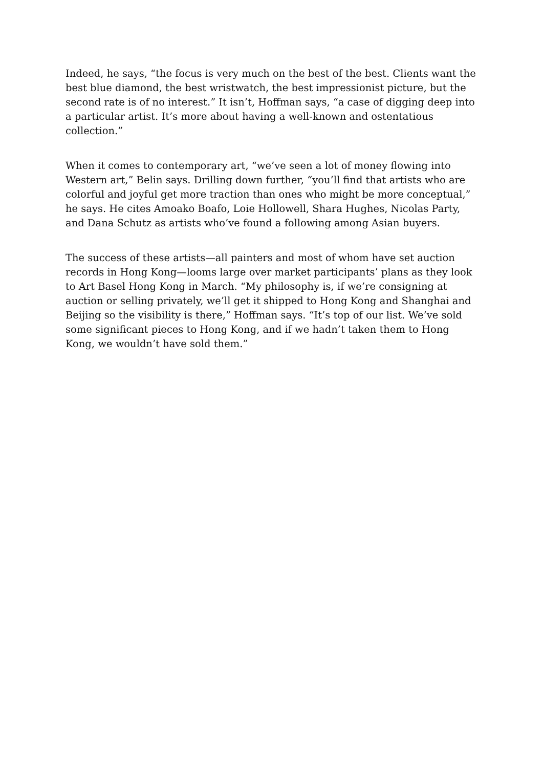Indeed, he says, “the focus is very much on the best of the best. Clients want the best blue diamond, the best wristwatch, the best impressionist picture, but the second rate is of no interest.” It isn’t, Hoffman says, “a case of digging deep into a particular artist. It’s more about having a well-known and ostentatious collection.”
When it comes to contemporary art, “we’ve seen a lot of money flowing into Western art,” Belin says. Drilling down further, “you’ll find that artists who are colorful and joyful get more traction than ones who might be more conceptual,” he says. He cites Amoako Boafo, Loie Hollowell, Shara Hughes, Nicolas Party, and Dana Schutz as artists who’ve found a following among Asian buyers.
The success of these artists—all painters and most of whom have set auction records in Hong Kong—looms large over market participants’ plans as they look to Art Basel Hong Kong in March. “My philosophy is, if we’re consigning at auction or selling privately, we’ll get it shipped to Hong Kong and Shanghai and Beijing so the visibility is there,” Hoffman says. “It’s top of our list. We’ve sold some significant pieces to Hong Kong, and if we hadn’t taken them to Hong Kong, we wouldn’t have sold them.”